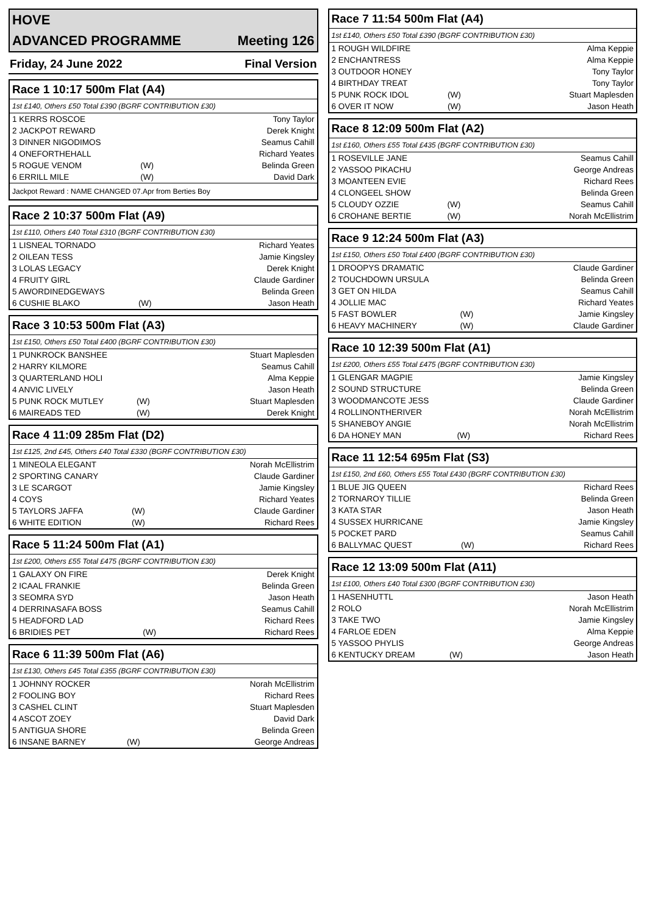HOVE
ADVANCED PROGRAMME Meeting 126
Friday, 24 June 2022 Final Version
Race 1 10:17 500m Flat (A4)
1st £140, Others £50 Total £390 (BGRF CONTRIBUTION £30)
| 1 KERRS ROSCOE | | Tony Taylor |
| 2 JACKPOT REWARD | | Derek Knight |
| 3 DINNER NIGODIMOS | | Seamus Cahill |
| 4 ONEFORTHEHALL | | Richard Yeates |
| 5 ROGUE VENOM | (W) | Belinda Green |
| 6 ERRILL MILE | (W) | David Dark |
Jackpot Reward : NAME CHANGED 07.Apr from Berties Boy
Race 2 10:37 500m Flat (A9)
1st £110, Others £40 Total £310 (BGRF CONTRIBUTION £30)
| 1 LISNEAL TORNADO | | Richard Yeates |
| 2 OILEAN TESS | | Jamie Kingsley |
| 3 LOLAS LEGACY | | Derek Knight |
| 4 FRUITY GIRL | | Claude Gardiner |
| 5 AWORDINEDGEWAYS | | Belinda Green |
| 6 CUSHIE BLAKO | (W) | Jason Heath |
Race 3 10:53 500m Flat (A3)
1st £150, Others £50 Total £400 (BGRF CONTRIBUTION £30)
| 1 PUNKROCK BANSHEE | | Stuart Maplesden |
| 2 HARRY KILMORE | | Seamus Cahill |
| 3 QUARTERLAND HOLI | | Alma Keppie |
| 4 ANVIC LIVELY | | Jason Heath |
| 5 PUNK ROCK MUTLEY | (W) | Stuart Maplesden |
| 6 MAIREADS TED | (W) | Derek Knight |
Race 4 11:09 285m Flat (D2)
1st £125, 2nd £45, Others £40 Total £330 (BGRF CONTRIBUTION £30)
| 1 MINEOLA ELEGANT | | Norah McEllistrim |
| 2 SPORTING CANARY | | Claude Gardiner |
| 3 LE SCARGOT | | Jamie Kingsley |
| 4 COYS | | Richard Yeates |
| 5 TAYLORS JAFFA | (W) | Claude Gardiner |
| 6 WHITE EDITION | (W) | Richard Rees |
Race 5 11:24 500m Flat (A1)
1st £200, Others £55 Total £475 (BGRF CONTRIBUTION £30)
| 1 GALAXY ON FIRE | | Derek Knight |
| 2 ICAAL FRANKIE | | Belinda Green |
| 3 SEOMRA SYD | | Jason Heath |
| 4 DERRINASAFA BOSS | | Seamus Cahill |
| 5 HEADFORD LAD | | Richard Rees |
| 6 BRIDIES PET | (W) | Richard Rees |
Race 6 11:39 500m Flat (A6)
1st £130, Others £45 Total £355 (BGRF CONTRIBUTION £30)
| 1 JOHNNY ROCKER | | Norah McEllistrim |
| 2 FOOLING BOY | | Richard Rees |
| 3 CASHEL CLINT | | Stuart Maplesden |
| 4 ASCOT ZOEY | | David Dark |
| 5 ANTIGUA SHORE | | Belinda Green |
| 6 INSANE BARNEY | (W) | George Andreas |
Race 7 11:54 500m Flat (A4)
1st £140, Others £50 Total £390 (BGRF CONTRIBUTION £30)
| 1 ROUGH WILDFIRE | | Alma Keppie |
| 2 ENCHANTRESS | | Alma Keppie |
| 3 OUTDOOR HONEY | | Tony Taylor |
| 4 BIRTHDAY TREAT | | Tony Taylor |
| 5 PUNK ROCK IDOL | (W) | Stuart Maplesden |
| 6 OVER IT NOW | (W) | Jason Heath |
Race 8 12:09 500m Flat (A2)
1st £160, Others £55 Total £435 (BGRF CONTRIBUTION £30)
| 1 ROSEVILLE JANE | | Seamus Cahill |
| 2 YASSOO PIKACHU | | George Andreas |
| 3 MOANTEEN EVIE | | Richard Rees |
| 4 CLONGEEL SHOW | | Belinda Green |
| 5 CLOUDY OZZIE | (W) | Seamus Cahill |
| 6 CROHANE BERTIE | (W) | Norah McEllistrim |
Race 9 12:24 500m Flat (A3)
1st £150, Others £50 Total £400 (BGRF CONTRIBUTION £30)
| 1 DROOPYS DRAMATIC | | Claude Gardiner |
| 2 TOUCHDOWN URSULA | | Belinda Green |
| 3 GET ON HILDA | | Seamus Cahill |
| 4 JOLLIE MAC | | Richard Yeates |
| 5 FAST BOWLER | (W) | Jamie Kingsley |
| 6 HEAVY MACHINERY | (W) | Claude Gardiner |
Race 10 12:39 500m Flat (A1)
1st £200, Others £55 Total £475 (BGRF CONTRIBUTION £30)
| 1 GLENGAR MAGPIE | | Jamie Kingsley |
| 2 SOUND STRUCTURE | | Belinda Green |
| 3 WOODMANCOTE JESS | | Claude Gardiner |
| 4 ROLLINONTHERIVER | | Norah McEllistrim |
| 5 SHANEBOY ANGIE | | Norah McEllistrim |
| 6 DA HONEY MAN | (W) | Richard Rees |
Race 11 12:54 695m Flat (S3)
1st £150, 2nd £60, Others £55 Total £430 (BGRF CONTRIBUTION £30)
| 1 BLUE JIG QUEEN | | Richard Rees |
| 2 TORNAROY TILLIE | | Belinda Green |
| 3 KATA STAR | | Jason Heath |
| 4 SUSSEX HURRICANE | | Jamie Kingsley |
| 5 POCKET PARD | | Seamus Cahill |
| 6 BALLYMAC QUEST | (W) | Richard Rees |
Race 12 13:09 500m Flat (A11)
1st £100, Others £40 Total £300 (BGRF CONTRIBUTION £30)
| 1 HASENHUTTL | | Jason Heath |
| 2 ROLO | | Norah McEllistrim |
| 3 TAKE TWO | | Jamie Kingsley |
| 4 FARLOE EDEN | | Alma Keppie |
| 5 YASSOO PHYLIS | | George Andreas |
| 6 KENTUCKY DREAM | (W) | Jason Heath |